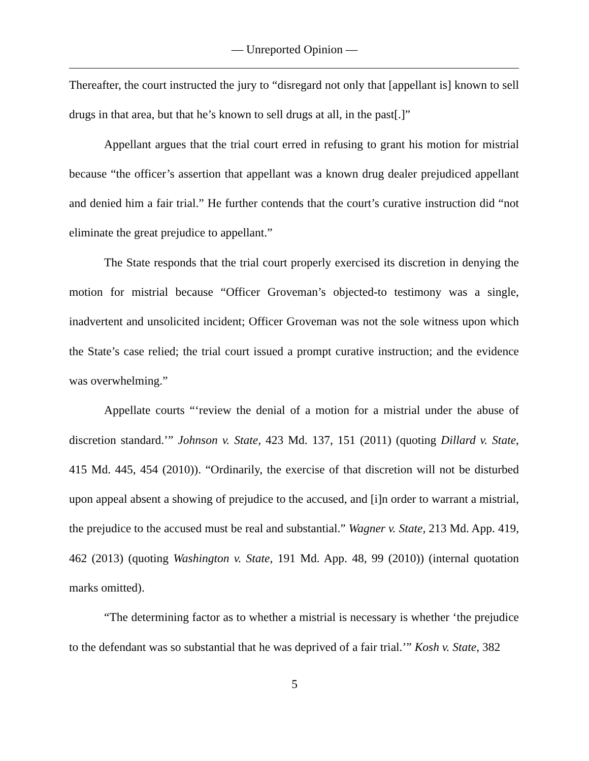— Unreported Opinion —
Thereafter, the court instructed the jury to “disregard not only that [appellant is] known to sell drugs in that area, but that he’s known to sell drugs at all, in the past[.]”
Appellant argues that the trial court erred in refusing to grant his motion for mistrial because “the officer’s assertion that appellant was a known drug dealer prejudiced appellant and denied him a fair trial.” He further contends that the court’s curative instruction did “not eliminate the great prejudice to appellant.”
The State responds that the trial court properly exercised its discretion in denying the motion for mistrial because “Officer Groveman’s objected-to testimony was a single, inadvertent and unsolicited incident; Officer Groveman was not the sole witness upon which the State’s case relied; the trial court issued a prompt curative instruction; and the evidence was overwhelming.”
Appellate courts “‘review the denial of a motion for a mistrial under the abuse of discretion standard.’” Johnson v. State, 423 Md. 137, 151 (2011) (quoting Dillard v. State, 415 Md. 445, 454 (2010)). “Ordinarily, the exercise of that discretion will not be disturbed upon appeal absent a showing of prejudice to the accused, and [i]n order to warrant a mistrial, the prejudice to the accused must be real and substantial.” Wagner v. State, 213 Md. App. 419, 462 (2013) (quoting Washington v. State, 191 Md. App. 48, 99 (2010)) (internal quotation marks omitted).
“The determining factor as to whether a mistrial is necessary is whether ‘the prejudice to the defendant was so substantial that he was deprived of a fair trial.’” Kosh v. State, 382
5